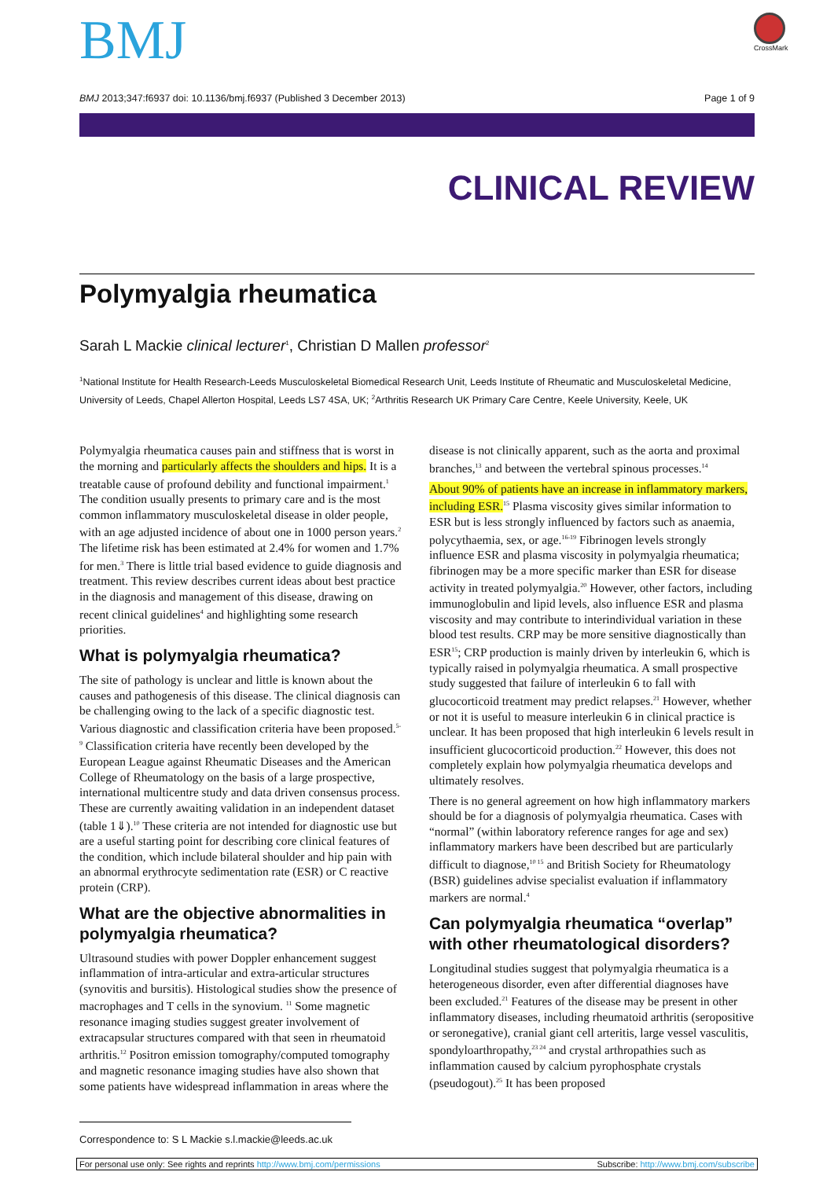BMJ
CrossMark
BMJ 2013;347:f6937 doi: 10.1136/bmj.f6937 (Published 3 December 2013) Page 1 of 9
CLINICAL REVIEW
Polymyalgia rheumatica
Sarah L Mackie clinical lecturer<sup>1</sup>, Christian D Mallen professor<sup>2</sup>
<sup>1</sup> National Institute for Health Research-Leeds Musculoskeletal Biomedical Research Unit, Leeds Institute of Rheumatic and Musculoskeletal Medicine, University of Leeds, Chapel Allerton Hospital, Leeds LS7 4SA, UK; <sup>2</sup>Arthritis Research UK Primary Care Centre, Keele University, Keele, UK
Polymyalgia rheumatica causes pain and stiffness that is worst in the morning and particularly affects the shoulders and hips. It is a treatable cause of profound debility and functional impairment.<sup>1</sup> The condition usually presents to primary care and is the most common inflammatory musculoskeletal disease in older people, with an age adjusted incidence of about one in 1000 person years.<sup>2</sup> The lifetime risk has been estimated at 2.4% for women and 1.7% for men.<sup>3</sup> There is little trial based evidence to guide diagnosis and treatment. This review describes current ideas about best practice in the diagnosis and management of this disease, drawing on recent clinical guidelines<sup>4</sup> and highlighting some research priorities.
What is polymyalgia rheumatica?
The site of pathology is unclear and little is known about the causes and pathogenesis of this disease. The clinical diagnosis can be challenging owing to the lack of a specific diagnostic test. Various diagnostic and classification criteria have been proposed.<sup>5-9</sup> Classification criteria have recently been developed by the European League against Rheumatic Diseases and the American College of Rheumatology on the basis of a large prospective, international multicentre study and data driven consensus process. These are currently awaiting validation in an independent dataset (table 1⇓).<sup>10</sup> These criteria are not intended for diagnostic use but are a useful starting point for describing core clinical features of the condition, which include bilateral shoulder and hip pain with an abnormal erythrocyte sedimentation rate (ESR) or C reactive protein (CRP).
What are the objective abnormalities in polymyalgia rheumatica?
Ultrasound studies with power Doppler enhancement suggest inflammation of intra-articular and extra-articular structures (synovitis and bursitis). Histological studies show the presence of macrophages and T cells in the synovium. <sup>11</sup> Some magnetic resonance imaging studies suggest greater involvement of extracapsular structures compared with that seen in rheumatoid arthritis.<sup>12</sup> Positron emission tomography/computed tomography and magnetic resonance imaging studies have also shown that some patients have widespread inflammation in areas where the
disease is not clinically apparent, such as the aorta and proximal branches,<sup>13</sup> and between the vertebral spinous processes.<sup>14</sup>
About 90% of patients have an increase in inflammatory markers, including ESR.<sup>15</sup> Plasma viscosity gives similar information to ESR but is less strongly influenced by factors such as anaemia, polycythaemia, sex, or age.<sup>16-19</sup> Fibrinogen levels strongly influence ESR and plasma viscosity in polymyalgia rheumatica; fibrinogen may be a more specific marker than ESR for disease activity in treated polymyalgia.<sup>20</sup> However, other factors, including immunoglobulin and lipid levels, also influence ESR and plasma viscosity and may contribute to interindividual variation in these blood test results. CRP may be more sensitive diagnostically than ESR<sup>15</sup>; CRP production is mainly driven by interleukin 6, which is typically raised in polymyalgia rheumatica. A small prospective study suggested that failure of interleukin 6 to fall with glucocorticoid treatment may predict relapses.<sup>21</sup> However, whether or not it is useful to measure interleukin 6 in clinical practice is unclear. It has been proposed that high interleukin 6 levels result in insufficient glucocorticoid production.<sup>22</sup> However, this does not completely explain how polymyalgia rheumatica develops and ultimately resolves.
There is no general agreement on how high inflammatory markers should be for a diagnosis of polymyalgia rheumatica. Cases with “normal” (within laboratory reference ranges for age and sex) inflammatory markers have been described but are particularly difficult to diagnose,<sup>10 15</sup> and British Society for Rheumatology (BSR) guidelines advise specialist evaluation if inflammatory markers are normal.<sup>4</sup>
Can polymyalgia rheumatica “overlap” with other rheumatological disorders?
Longitudinal studies suggest that polymyalgia rheumatica is a heterogeneous disorder, even after differential diagnoses have been excluded.<sup>21</sup> Features of the disease may be present in other inflammatory diseases, including rheumatoid arthritis (seropositive or seronegative), cranial giant cell arteritis, large vessel vasculitis, spondyloarthropathy,<sup>23 24</sup> and crystal arthropathies such as inflammation caused by calcium pyrophosphate crystals (pseudogout).<sup>25</sup> It has been proposed
Correspondence to: S L Mackie s.l.mackie@leeds.ac.uk
For personal use only: See rights and reprints http://www.bmj.com/permissions Subscribe: http://www.bmj.com/subscribe